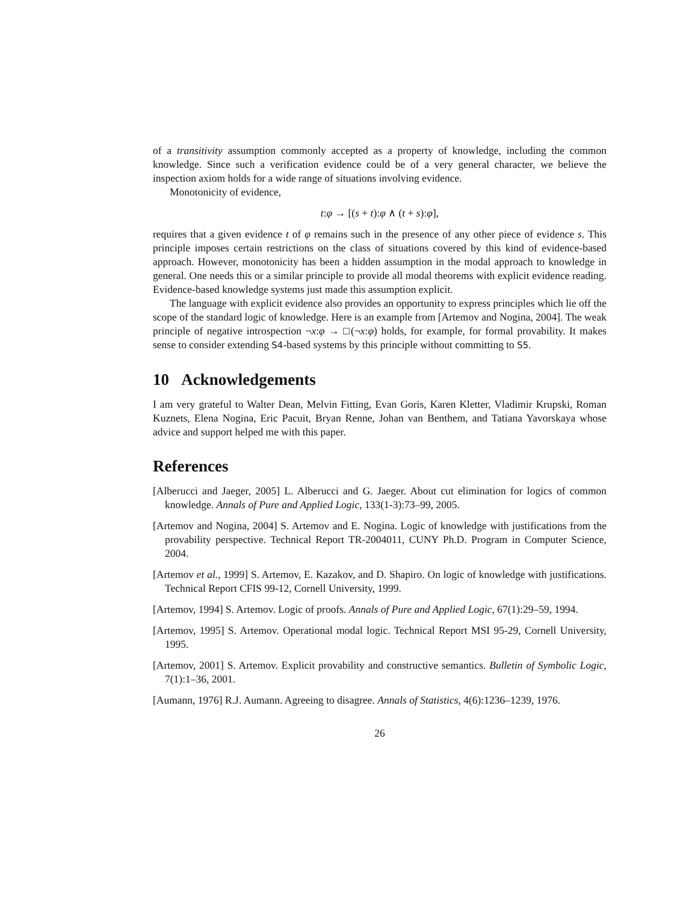of a transitivity assumption commonly accepted as a property of knowledge, including the common knowledge. Since such a verification evidence could be of a very general character, we believe the inspection axiom holds for a wide range of situations involving evidence.
Monotonicity of evidence,
t:φ → [(s + t):φ ∧ (t + s):φ],
requires that a given evidence t of φ remains such in the presence of any other piece of evidence s. This principle imposes certain restrictions on the class of situations covered by this kind of evidence-based approach. However, monotonicity has been a hidden assumption in the modal approach to knowledge in general. One needs this or a similar principle to provide all modal theorems with explicit evidence reading. Evidence-based knowledge systems just made this assumption explicit.
The language with explicit evidence also provides an opportunity to express principles which lie off the scope of the standard logic of knowledge. Here is an example from [Artemov and Nogina, 2004]. The weak principle of negative introspection ¬x:φ → □(¬x:φ) holds, for example, for formal provability. It makes sense to consider extending S4-based systems by this principle without committing to S5.
10 Acknowledgements
I am very grateful to Walter Dean, Melvin Fitting, Evan Goris, Karen Kletter, Vladimir Krupski, Roman Kuznets, Elena Nogina, Eric Pacuit, Bryan Renne, Johan van Benthem, and Tatiana Yavorskaya whose advice and support helped me with this paper.
References
[Alberucci and Jaeger, 2005] L. Alberucci and G. Jaeger. About cut elimination for logics of common knowledge. Annals of Pure and Applied Logic, 133(1-3):73–99, 2005.
[Artemov and Nogina, 2004] S. Artemov and E. Nogina. Logic of knowledge with justifications from the provability perspective. Technical Report TR-2004011, CUNY Ph.D. Program in Computer Science, 2004.
[Artemov et al., 1999] S. Artemov, E. Kazakov, and D. Shapiro. On logic of knowledge with justifications. Technical Report CFIS 99-12, Cornell University, 1999.
[Artemov, 1994] S. Artemov. Logic of proofs. Annals of Pure and Applied Logic, 67(1):29–59, 1994.
[Artemov, 1995] S. Artemov. Operational modal logic. Technical Report MSI 95-29, Cornell University, 1995.
[Artemov, 2001] S. Artemov. Explicit provability and constructive semantics. Bulletin of Symbolic Logic, 7(1):1–36, 2001.
[Aumann, 1976] R.J. Aumann. Agreeing to disagree. Annals of Statistics, 4(6):1236–1239, 1976.
26